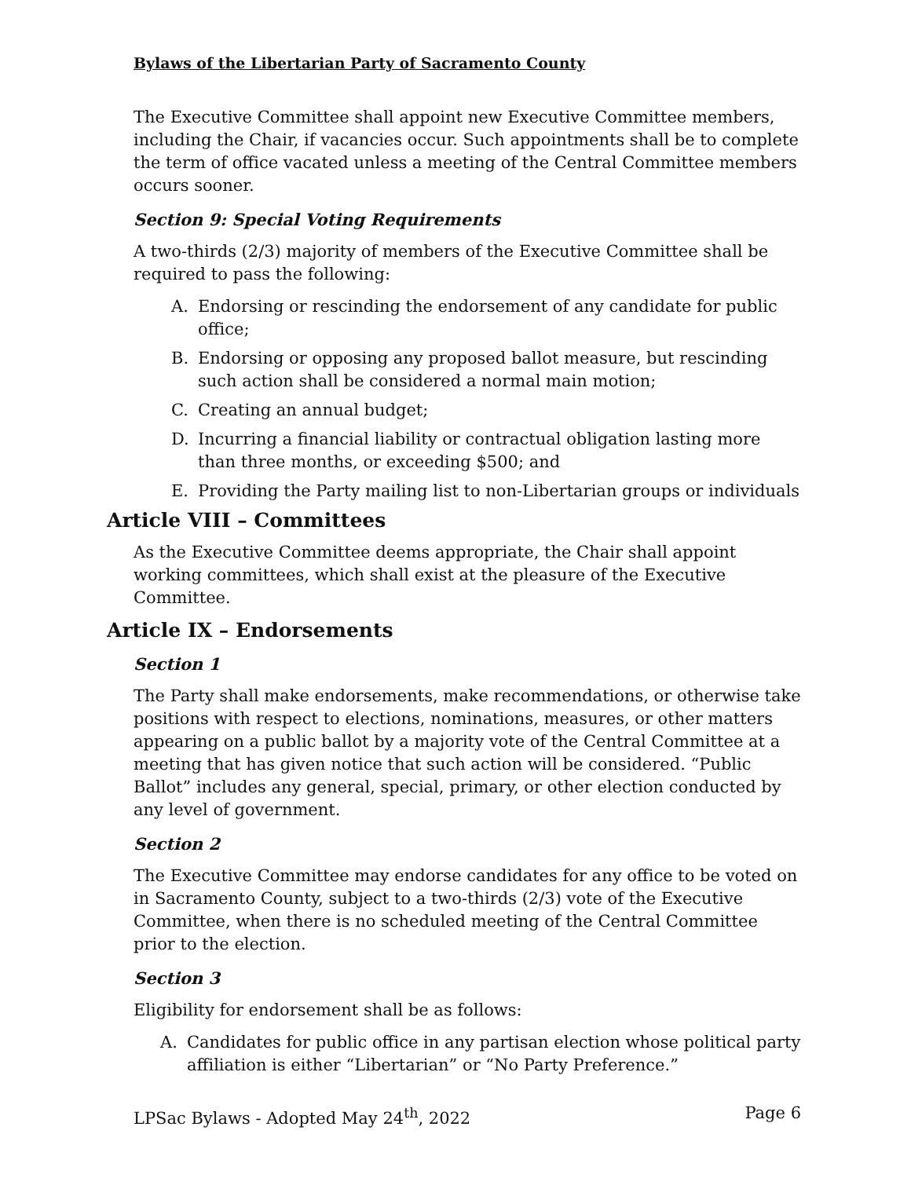Bylaws of the Libertarian Party of Sacramento County
The Executive Committee shall appoint new Executive Committee members, including the Chair, if vacancies occur. Such appointments shall be to complete the term of office vacated unless a meeting of the Central Committee members occurs sooner.
Section 9: Special Voting Requirements
A two-thirds (2/3) majority of members of the Executive Committee shall be required to pass the following:
A. Endorsing or rescinding the endorsement of any candidate for public office;
B. Endorsing or opposing any proposed ballot measure, but rescinding such action shall be considered a normal main motion;
C. Creating an annual budget;
D. Incurring a financial liability or contractual obligation lasting more than three months, or exceeding $500; and
E. Providing the Party mailing list to non-Libertarian groups or individuals
Article VIII – Committees
As the Executive Committee deems appropriate, the Chair shall appoint working committees, which shall exist at the pleasure of the Executive Committee.
Article IX – Endorsements
Section 1
The Party shall make endorsements, make recommendations, or otherwise take positions with respect to elections, nominations, measures, or other matters appearing on a public ballot by a majority vote of the Central Committee at a meeting that has given notice that such action will be considered. “Public Ballot” includes any general, special, primary, or other election conducted by any level of government.
Section 2
The Executive Committee may endorse candidates for any office to be voted on in Sacramento County, subject to a two-thirds (2/3) vote of the Executive Committee, when there is no scheduled meeting of the Central Committee prior to the election.
Section 3
Eligibility for endorsement shall be as follows:
A. Candidates for public office in any partisan election whose political party affiliation is either “Libertarian” or “No Party Preference.”
LPSac Bylaws - Adopted May 24<sup>th</sup>, 2022 Page 6